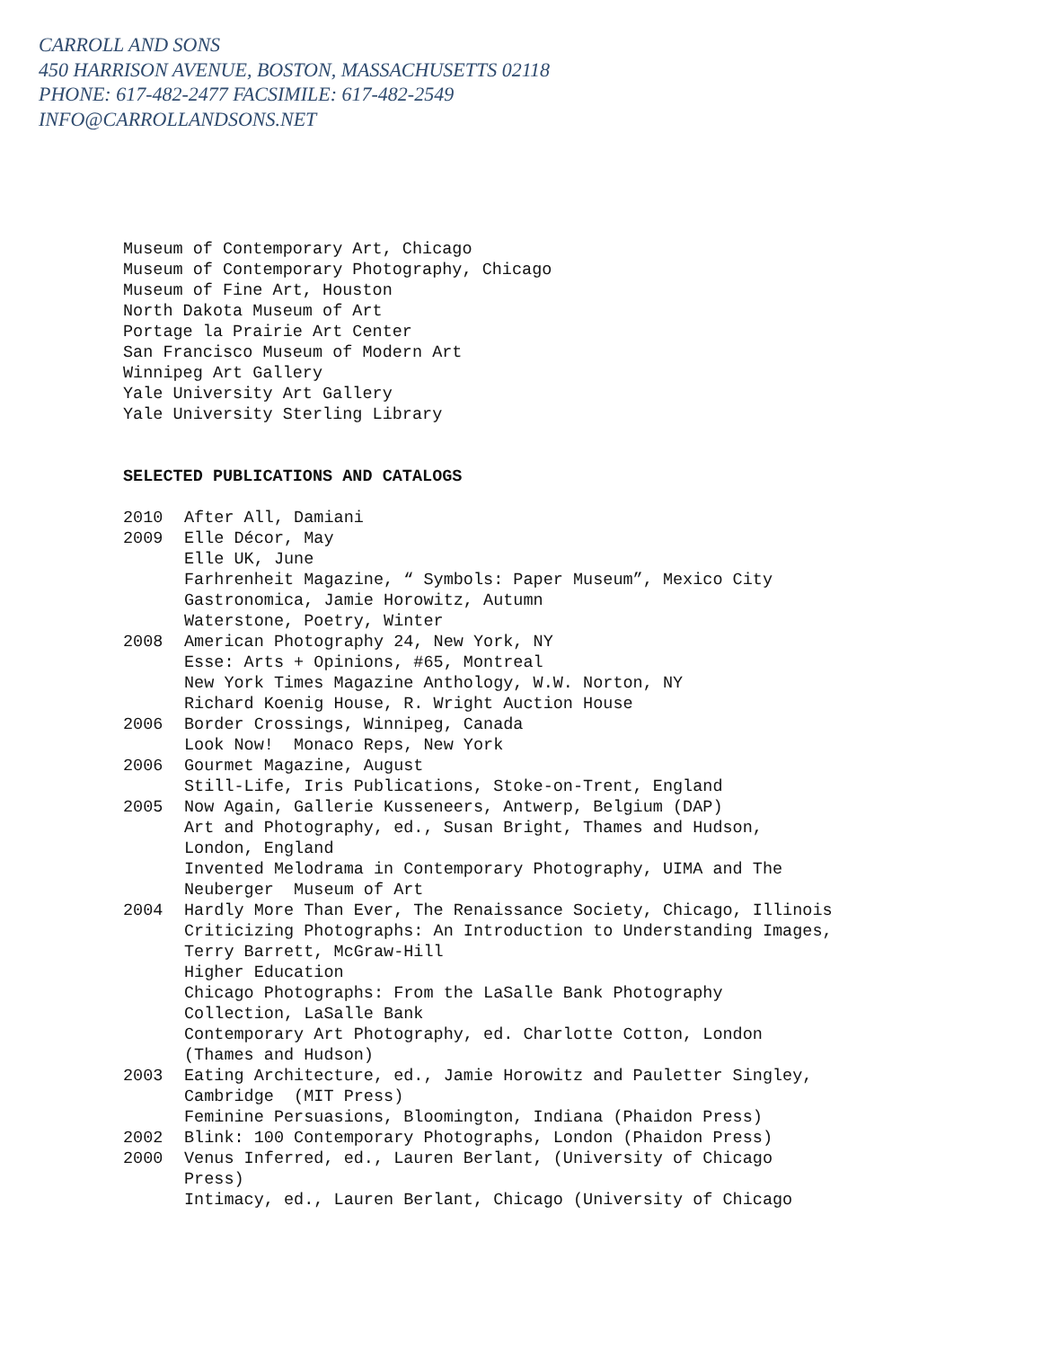CARROLL AND SONS
450 HARRISON AVENUE, BOSTON, MASSACHUSETTS 02118
PHONE: 617-482-2477 FACSIMILE: 617-482-2549
INFO@CARROLLANDSONS.NET
Museum of Contemporary Art, Chicago
Museum of Contemporary Photography, Chicago
Museum of Fine Art, Houston
North Dakota Museum of Art
Portage la Prairie Art Center
San Francisco Museum of Modern Art
Winnipeg Art Gallery
Yale University Art Gallery
Yale University Sterling Library
SELECTED PUBLICATIONS AND CATALOGS
2010 After All, Damiani
2009 Elle Décor, May
Elle UK, June
Farhrenheit Magazine, “ Symbols: Paper Museum”, Mexico City
Gastronomica, Jamie Horowitz, Autumn
Waterstone, Poetry, Winter
2008 American Photography 24, New York, NY
Esse: Arts + Opinions, #65, Montreal
New York Times Magazine Anthology, W.W. Norton, NY
Richard Koenig House, R. Wright Auction House
2006 Border Crossings, Winnipeg, Canada
Look Now! Monaco Reps, New York
2006 Gourmet Magazine, August
Still-Life, Iris Publications, Stoke-on-Trent, England
2005 Now Again, Gallerie Kusseneers, Antwerp, Belgium (DAP)
Art and Photography, ed., Susan Bright, Thames and Hudson,
London, England
Invented Melodrama in Contemporary Photography, UIMA and The
Neuberger Museum of Art
2004 Hardly More Than Ever, The Renaissance Society, Chicago, Illinois
Criticizing Photographs: An Introduction to Understanding Images,
Terry Barrett, McGraw-Hill
Higher Education
Chicago Photographs: From the LaSalle Bank Photography
Collection, LaSalle Bank
Contemporary Art Photography, ed. Charlotte Cotton, London
(Thames and Hudson)
2003 Eating Architecture, ed., Jamie Horowitz and Pauletter Singley,
Cambridge (MIT Press)
Feminine Persuasions, Bloomington, Indiana (Phaidon Press)
2002 Blink: 100 Contemporary Photographs, London (Phaidon Press)
2000 Venus Inferred, ed., Lauren Berlant, (University of Chicago
Press)
Intimacy, ed., Lauren Berlant, Chicago (University of Chicago